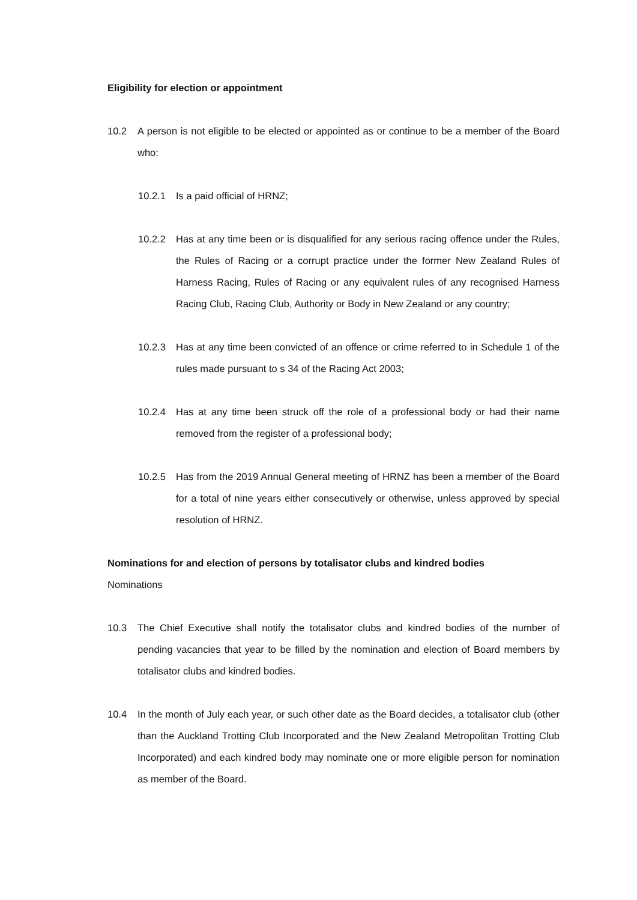Eligibility for election or appointment
10.2 A person is not eligible to be elected or appointed as or continue to be a member of the Board who:
10.2.1 Is a paid official of HRNZ;
10.2.2 Has at any time been or is disqualified for any serious racing offence under the Rules, the Rules of Racing or a corrupt practice under the former New Zealand Rules of Harness Racing, Rules of Racing or any equivalent rules of any recognised Harness Racing Club, Racing Club, Authority or Body in New Zealand or any country;
10.2.3 Has at any time been convicted of an offence or crime referred to in Schedule 1 of the rules made pursuant to s 34 of the Racing Act 2003;
10.2.4 Has at any time been struck off the role of a professional body or had their name removed from the register of a professional body;
10.2.5 Has from the 2019 Annual General meeting of HRNZ has been a member of the Board for a total of nine years either consecutively or otherwise, unless approved by special resolution of HRNZ.
Nominations for and election of persons by totalisator clubs and kindred bodies
Nominations
10.3 The Chief Executive shall notify the totalisator clubs and kindred bodies of the number of pending vacancies that year to be filled by the nomination and election of Board members by totalisator clubs and kindred bodies.
10.4 In the month of July each year, or such other date as the Board decides, a totalisator club (other than the Auckland Trotting Club Incorporated and the New Zealand Metropolitan Trotting Club Incorporated) and each kindred body may nominate one or more eligible person for nomination as member of the Board.